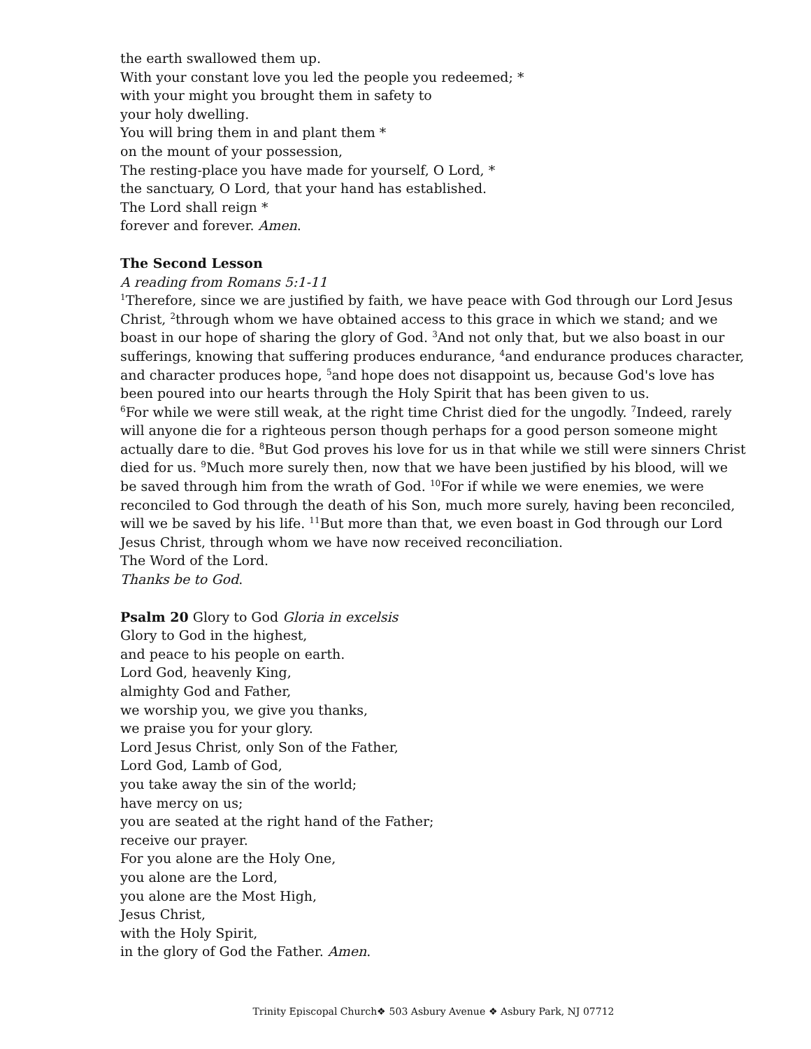the earth swallowed them up.
With your constant love you led the people you redeemed; *
with your might you brought them in safety to
your holy dwelling.
You will bring them in and plant them *
on the mount of your possession,
The resting-place you have made for yourself, O Lord, *
the sanctuary, O Lord, that your hand has established.
The Lord shall reign *
forever and forever. Amen.
The Second Lesson
A reading from Romans 5:1-11
<sup>1</sup> Therefore, since we are justified by faith, we have peace with God through our Lord Jesus Christ, <sup>2</sup>through whom we have obtained access to this grace in which we stand; and we boast in our hope of sharing the glory of God. <sup>3</sup>And not only that, but we also boast in our sufferings, knowing that suffering produces endurance, <sup>4</sup>and endurance produces character, and character produces hope, <sup>5</sup>and hope does not disappoint us, because God's love has been poured into our hearts through the Holy Spirit that has been given to us.
<sup>6</sup> For while we were still weak, at the right time Christ died for the ungodly. <sup>7</sup>Indeed, rarely will anyone die for a righteous person though perhaps for a good person someone might actually dare to die. <sup>8</sup>But God proves his love for us in that while we still were sinners Christ died for us. <sup>9</sup>Much more surely then, now that we have been justified by his blood, will we be saved through him from the wrath of God. <sup>10</sup>For if while we were enemies, we were reconciled to God through the death of his Son, much more surely, having been reconciled, will we be saved by his life. <sup>11</sup>But more than that, we even boast in God through our Lord Jesus Christ, through whom we have now received reconciliation.
The Word of the Lord.
Thanks be to God.
Psalm 20 Glory to God Gloria in excelsis
Glory to God in the highest,
and peace to his people on earth.
Lord God, heavenly King,
almighty God and Father,
we worship you, we give you thanks,
we praise you for your glory.
Lord Jesus Christ, only Son of the Father,
Lord God, Lamb of God,
you take away the sin of the world;
have mercy on us;
you are seated at the right hand of the Father;
receive our prayer.
For you alone are the Holy One,
you alone are the Lord,
you alone are the Most High,
Jesus Christ,
with the Holy Spirit,
in the glory of God the Father. Amen.
Trinity Episcopal Church❖ 503 Asbury Avenue ❖ Asbury Park, NJ 07712